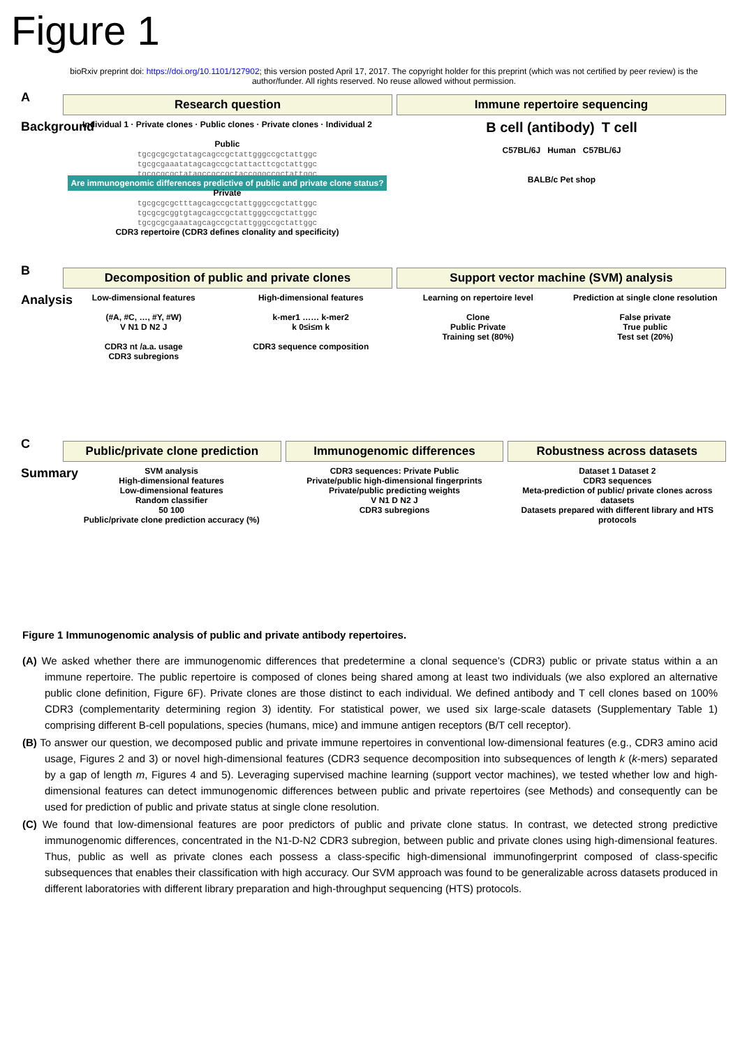Figure 1
bioRxiv preprint doi: https://doi.org/10.1101/127902; this version posted April 17, 2017. The copyright holder for this preprint (which was not certified by peer review) is the author/funder. All rights reserved. No reuse allowed without permission.
A
Background
Research question Immune repertoire sequencing
Individual 1 · Private clones · Public clones · Private clones · Individual 2
Public
tgcgcgcgctatagcagccgctattgggccgctattggc
tgcgcgaaatatagcagccgctattacttcgctattggc
tgcgcgcgctatagccgccgctaccgggccgctattggc
Are immunogenomic differences predictive of public and private clone status?
Private
tgcgcgcgctttagcagccgctattgggccgctattggc
tgcgcgcggtgtagcagccgctattgggccgctattggc
tgcgcgcgaaatagcagccgctattgggccgctattggc
CDR3 repertoire (CDR3 defines clonality and specificity)
B cell (antibody) T cell
C57BL/6J Human C57BL/6J
BALB/c Pet shop
B
Analysis
Decomposition of public and private clones
Support vector machine (SVM) analysis
Low-dimensional features
(#A, #C, …, #Y, #W)
V N1 D N2 J
CDR3 nt /a.a. usage
CDR3 subregions
High-dimensional features
k-mer1 …… k-mer2
k 0≤i≤m k
CDR3 sequence composition
Learning on repertoire level
Clone
Public Private
Training set (80%)
Prediction at single clone resolution
False private
True public
Test set (20%)
C
Summary
Public/private clone prediction
Immunogenomic differences Robustness across datasets
SVM analysis
High-dimensional features
Low-dimensional features
Random classifier
50 100
Public/private clone prediction accuracy (%)
CDR3 sequences: Private Public
Private/public high-dimensional fingerprints
Private/public predicting weights
V N1 D N2 J
CDR3 subregions
Dataset 1 Dataset 2
CDR3 sequences
Meta-prediction of public/ private clones across datasets
Datasets prepared with different library and HTS protocols
Figure 1 Immunogenomic analysis of public and private antibody repertoires.
(A) We asked whether there are immunogenomic differences that predetermine a clonal sequence’s (CDR3) public or private status within a an immune repertoire. The public repertoire is composed of clones being shared among at least two individuals (we also explored an alternative public clone definition, Figure 6F). Private clones are those distinct to each individual. We defined antibody and T cell clones based on 100% CDR3 (complementarity determining region 3) identity. For statistical power, we used six large-scale datasets (Supplementary Table 1) comprising different B-cell populations, species (humans, mice) and immune antigen receptors (B/T cell receptor).
(B) To answer our question, we decomposed public and private immune repertoires in conventional low-dimensional features (e.g., CDR3 amino acid usage, Figures 2 and 3) or novel high-dimensional features (CDR3 sequence decomposition into subsequences of length k (k-mers) separated by a gap of length m, Figures 4 and 5). Leveraging supervised machine learning (support vector machines), we tested whether low and high-dimensional features can detect immunogenomic differences between public and private repertoires (see Methods) and consequently can be used for prediction of public and private status at single clone resolution.
(C) We found that low-dimensional features are poor predictors of public and private clone status. In contrast, we detected strong predictive immunogenomic differences, concentrated in the N1-D-N2 CDR3 subregion, between public and private clones using high-dimensional features. Thus, public as well as private clones each possess a class-specific high-dimensional immunofingerprint composed of class-specific subsequences that enables their classification with high accuracy. Our SVM approach was found to be generalizable across datasets produced in different laboratories with different library preparation and high-throughput sequencing (HTS) protocols.